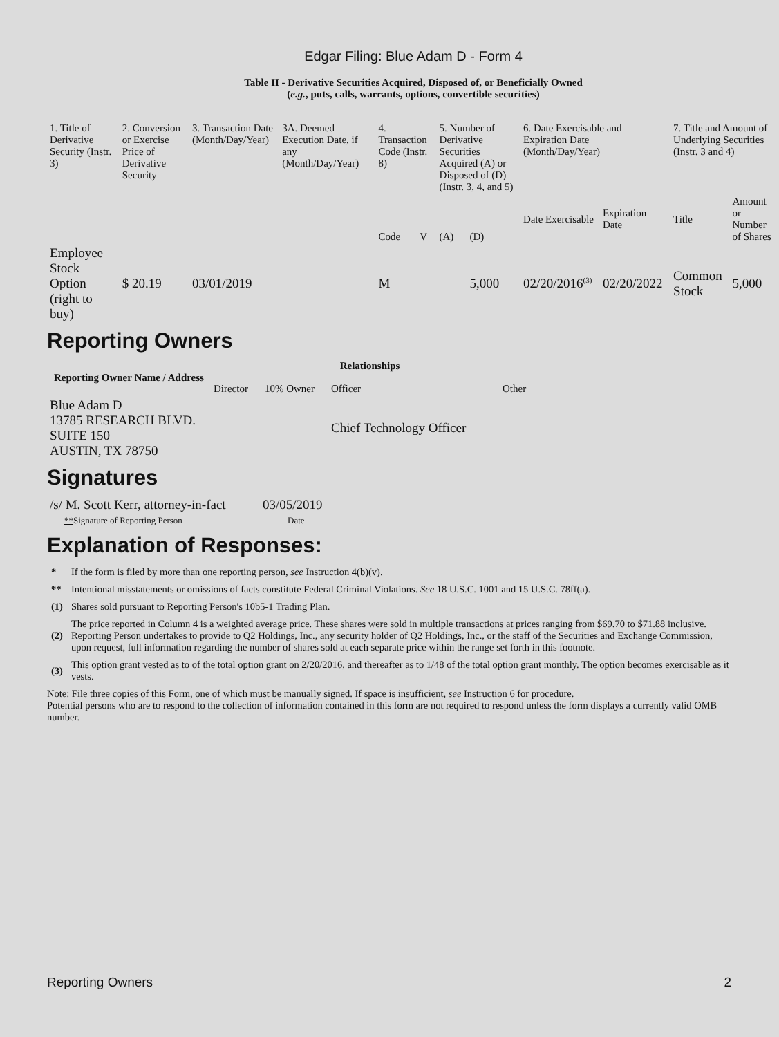Edgar Filing: Blue Adam D - Form 4
Table II - Derivative Securities Acquired, Disposed of, or Beneficially Owned
(e.g., puts, calls, warrants, options, convertible securities)
| 1. Title of Derivative Security (Instr. 3) | 2. Conversion or Exercise Price of Derivative Security | 3. Transaction Date (Month/Day/Year) | 3A. Deemed Execution Date, if any (Month/Day/Year) | 4. Transaction Code (Instr. 8) | | 5. Number of Derivative Securities Acquired (A) or Disposed of (D) (Instr. 3, 4, and 5) | | 6. Date Exercisable and Expiration Date (Month/Day/Year) | | 7. Title and Amount of Underlying Securities (Instr. 3 and 4) | |
| | | | | Code | V | (A) | (D) | Date Exercisable | Expiration Date | Title | Amount or Number of Shares |
| Employee Stock Option (right to buy) | $ 20.19 | 03/01/2019 | | M | | | 5,000 | 02/20/2016<sup>(3)</sup> | 02/20/2022 | Common Stock | 5,000 |
Reporting Owners
| Reporting Owner Name / Address | Relationships | | | |
| --- | --- | --- | --- | --- |
| | Director | 10% Owner | Officer | Other |
| Blue Adam D 13785 RESEARCH BLVD. SUITE 150 AUSTIN, TX 78750 | | | Chief Technology Officer | |
Signatures
| /s/ M. Scott Kerr, attorney-in-fact | 03/05/2019 |
| ** Signature of Reporting Person | Date |
Explanation of Responses:
| * | If the form is filed by more than one reporting person, see Instruction 4(b)(v). |
| ** | Intentional misstatements or omissions of facts constitute Federal Criminal Violations. See 18 U.S.C. 1001 and 15 U.S.C. 78ff(a). |
| (1) | Shares sold pursuant to Reporting Person's 10b5-1 Trading Plan. |
| (2) | The price reported in Column 4 is a weighted average price. These shares were sold in multiple transactions at prices ranging from $69.70 to $71.88 inclusive. Reporting Person undertakes to provide to Q2 Holdings, Inc., any security holder of Q2 Holdings, Inc., or the staff of the Securities and Exchange Commission, upon request, full information regarding the number of shares sold at each separate price within the range set forth in this footnote. |
| (3) | This option grant vested as to of the total option grant on 2/20/2016, and thereafter as to 1/48 of the total option grant monthly. The option becomes exercisable as it vests. |
Note: File three copies of this Form, one of which must be manually signed. If space is insufficient, see Instruction 6 for procedure.
Potential persons who are to respond to the collection of information contained in this form are not required to respond unless the form displays a currently valid OMB number.
Reporting Owners 2